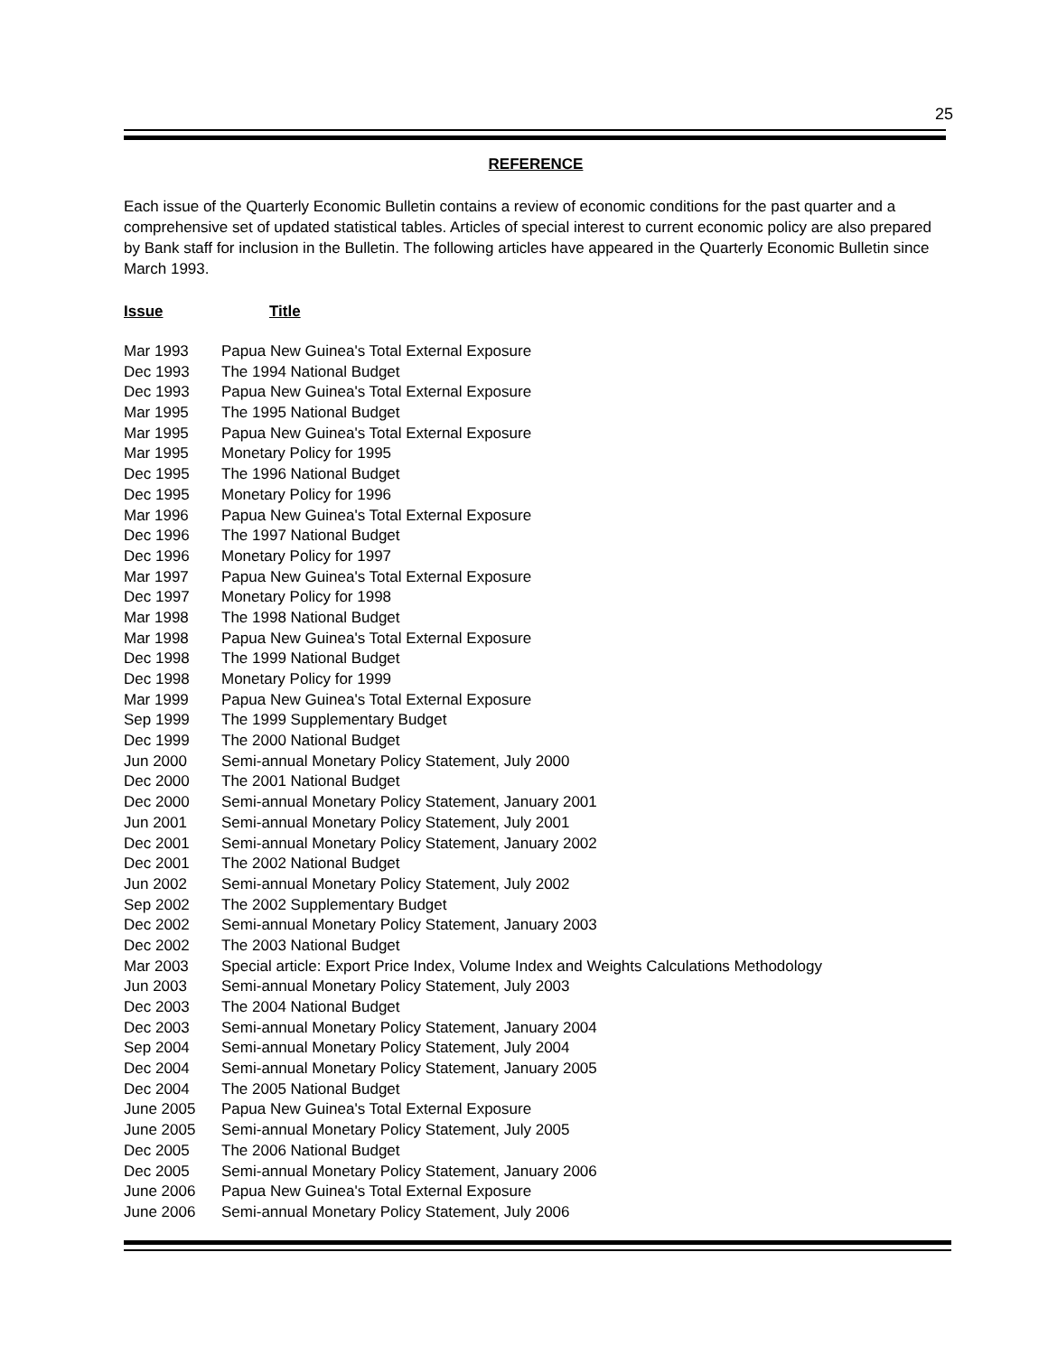25
REFERENCE
Each issue of the Quarterly Economic Bulletin contains a review of economic conditions for the past quarter and a comprehensive set of updated statistical tables. Articles of special interest to current economic policy are also prepared by Bank staff for inclusion in the Bulletin. The following articles have appeared in the Quarterly Economic Bulletin since March 1993.
| Issue | Title |
| --- | --- |
| Mar 1993 | Papua New Guinea's Total External Exposure |
| Dec 1993 | The 1994 National Budget |
| Dec 1993 | Papua New Guinea's Total External Exposure |
| Mar 1995 | The 1995 National Budget |
| Mar 1995 | Papua New Guinea's Total External Exposure |
| Mar 1995 | Monetary Policy for 1995 |
| Dec 1995 | The 1996 National Budget |
| Dec 1995 | Monetary Policy for 1996 |
| Mar 1996 | Papua New Guinea's Total External Exposure |
| Dec 1996 | The 1997 National Budget |
| Dec 1996 | Monetary Policy for 1997 |
| Mar 1997 | Papua New Guinea's Total External Exposure |
| Dec 1997 | Monetary Policy for 1998 |
| Mar 1998 | The 1998 National Budget |
| Mar 1998 | Papua New Guinea's Total External Exposure |
| Dec 1998 | The 1999 National Budget |
| Dec 1998 | Monetary Policy for 1999 |
| Mar 1999 | Papua New Guinea's Total External Exposure |
| Sep 1999 | The 1999 Supplementary Budget |
| Dec 1999 | The 2000 National Budget |
| Jun 2000 | Semi-annual Monetary Policy Statement, July 2000 |
| Dec 2000 | The 2001 National Budget |
| Dec 2000 | Semi-annual Monetary Policy Statement, January 2001 |
| Jun 2001 | Semi-annual Monetary Policy Statement, July 2001 |
| Dec 2001 | Semi-annual Monetary Policy Statement, January 2002 |
| Dec 2001 | The 2002 National Budget |
| Jun 2002 | Semi-annual Monetary Policy Statement, July 2002 |
| Sep 2002 | The 2002 Supplementary Budget |
| Dec 2002 | Semi-annual Monetary Policy Statement, January 2003 |
| Dec 2002 | The 2003 National Budget |
| Mar 2003 | Special article: Export Price Index, Volume Index and Weights Calculations Methodology |
| Jun 2003 | Semi-annual Monetary Policy Statement, July 2003 |
| Dec 2003 | The 2004 National Budget |
| Dec 2003 | Semi-annual Monetary Policy Statement, January 2004 |
| Sep 2004 | Semi-annual Monetary Policy Statement, July 2004 |
| Dec 2004 | Semi-annual Monetary Policy Statement, January 2005 |
| Dec 2004 | The 2005 National Budget |
| June 2005 | Papua New Guinea's Total External Exposure |
| June 2005 | Semi-annual Monetary Policy Statement, July 2005 |
| Dec 2005 | The 2006 National Budget |
| Dec 2005 | Semi-annual Monetary Policy Statement, January 2006 |
| June 2006 | Papua New Guinea's Total External Exposure |
| June 2006 | Semi-annual Monetary Policy Statement, July 2006 |